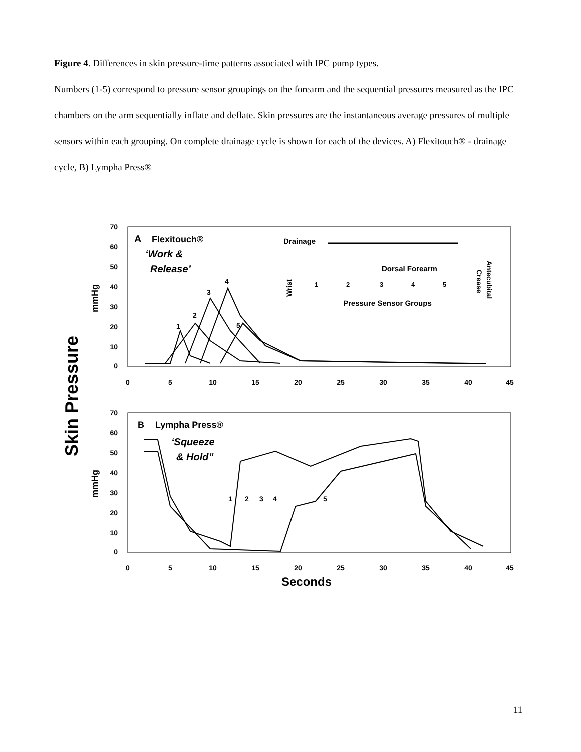Figure 4. Differences in skin pressure-time patterns associated with IPC pump types.
Numbers (1-5) correspond to pressure sensor groupings on the forearm and the sequential pressures measured as the IPC chambers on the arm sequentially inflate and deflate. Skin pressures are the instantaneous average pressures of multiple sensors within each grouping. On complete drainage cycle is shown for each of the devices. A) Flexitouch® - drainage cycle, B) Lympha Press®
70
60
50
40
30
20
10
0
70
60
50
40
30
20
10
0
0
5
10
15
20
25
30
35
40
45
0
5
10
15
20
25
30
35
40
45
Skin Pressure
mmHg
mmHg
Seconds
A
Flexitouch®
‘Work &
Release’
B
Lympha Press®
‘Squeeze
& Hold”
Drainage
Dorsal Forearm
Pressure Sensor Groups
Wrist
Antecubital
Crease
1
2
3
4
5
1
2
3
4
5
1
2
3
4
5
11